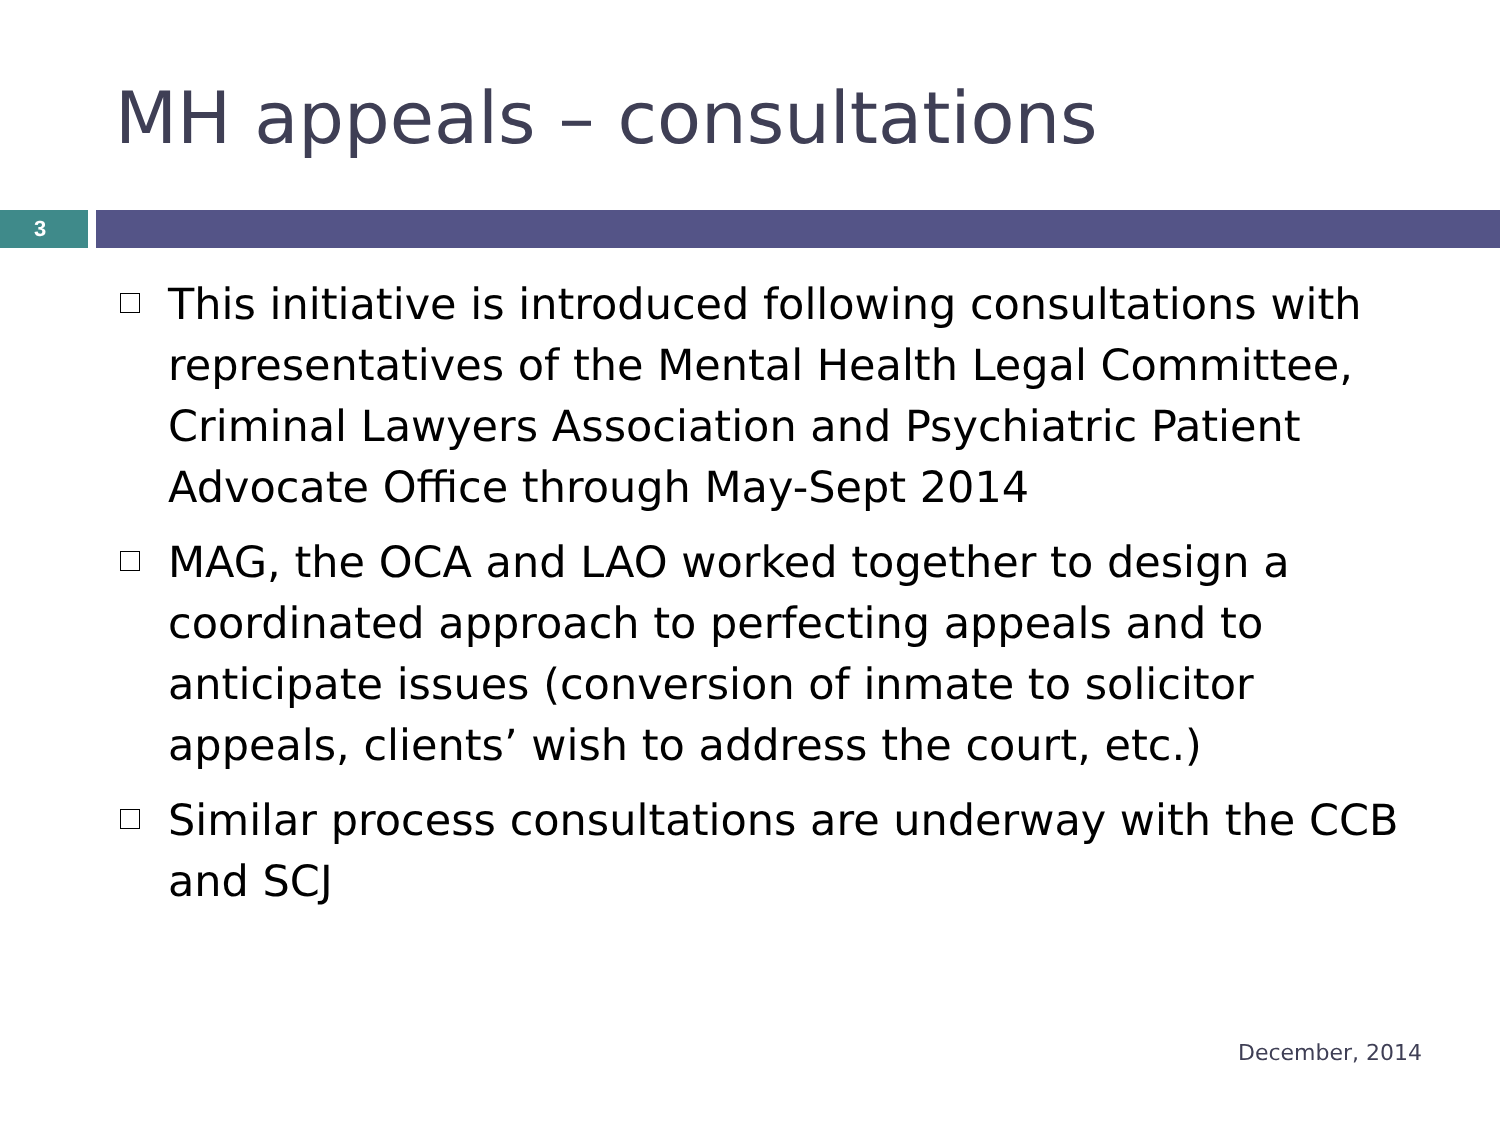MH appeals – consultations
3
This initiative is introduced following consultations with representatives of the Mental Health Legal Committee, Criminal Lawyers Association and Psychiatric Patient Advocate Office through May-Sept 2014
MAG, the OCA and LAO worked together to design a coordinated approach to perfecting appeals and to anticipate issues (conversion of inmate to solicitor appeals, clients’ wish to address the court, etc.)
Similar process consultations are underway with the CCB and SCJ
December, 2014